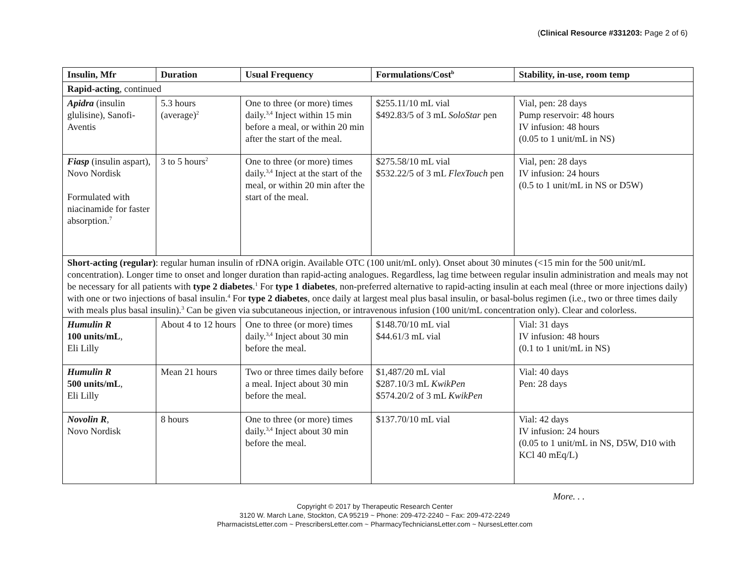(Clinical Resource #331203: Page 2 of 6)
| Insulin, Mfr | Duration | Usual Frequency | Formulations/Cost<sup>b</sup> | Stability, in-use, room temp |
| --- | --- | --- | --- | --- |
| Rapid-acting , continued | | | | |
| Apidra (insulin glulisine), Sanofi-Aventis | 5.3 hours (average)<sup>2</sup> | One to three (or more) times daily.<sup>3,4</sup> Inject within 15 min before a meal, or within 20 min after the start of the meal. | $255.11/10 mL vial $492.83/5 of 3 mL SoloStar pen | Vial, pen: 28 days Pump reservoir: 48 hours IV infusion: 48 hours (0.05 to 1 unit/mL in NS) |
| Fiasp (insulin aspart), Novo Nordisk Formulated with niacinamide for faster absorption.<sup>7</sup> | 3 to 5 hours<sup>2</sup> | One to three (or more) times daily.<sup>3,4</sup> Inject at the start of the meal, or within 20 min after the start of the meal. | $275.58/10 mL vial $532.22/5 of 3 mL FlexTouch pen | Vial, pen: 28 days IV infusion: 24 hours (0.5 to 1 unit/mL in NS or D5W) |
| Short-acting (regular) : regular human insulin of rDNA origin. Available OTC (100 unit/mL only). Onset about 30 minutes (<15 min for the 500 unit/mL concentration). Longer time to onset and longer duration than rapid-acting analogues. Regardless, lag time between regular insulin administration and meals may not be necessary for all patients with type 2 diabetes .<sup>1</sup> For type 1 diabetes , non-preferred alternative to rapid-acting insulin at each meal (three or more injections daily) with one or two injections of basal insulin.<sup>4</sup> For type 2 diabetes , once daily at largest meal plus basal insulin, or basal-bolus regimen (i.e., two or three times daily with meals plus basal insulin).<sup>3</sup> Can be given via subcutaneous injection, or intravenous infusion (100 unit/mL concentration only). Clear and colorless. | | | | |
| Humulin R 100 units/mL , Eli Lilly | About 4 to 12 hours | One to three (or more) times daily.<sup>3,4</sup> Inject about 30 min before the meal. | $148.70/10 mL vial $44.61/3 mL vial | Vial: 31 days IV infusion: 48 hours (0.1 to 1 unit/mL in NS) |
| Humulin R 500 units/mL , Eli Lilly | Mean 21 hours | Two or three times daily before a meal. Inject about 30 min before the meal. | $1,487/20 mL vial $287.10/3 mL KwikPen $574.20/2 of 3 mL KwikPen | Vial: 40 days Pen: 28 days |
| Novolin R , Novo Nordisk | 8 hours | One to three (or more) times daily.<sup>3,4</sup> Inject about 30 min before the meal. | $137.70/10 mL vial | Vial: 42 days IV infusion: 24 hours (0.05 to 1 unit/mL in NS, D5W, D10 with KCl 40 mEq/L) |
More. . .
Copyright © 2017 by Therapeutic Research Center
3120 W. March Lane, Stockton, CA 95219 ~ Phone: 209-472-2240 ~ Fax: 209-472-2249
PharmacistsLetter.com ~ PrescribersLetter.com ~ PharmacyTechniciansLetter.com ~ NursesLetter.com